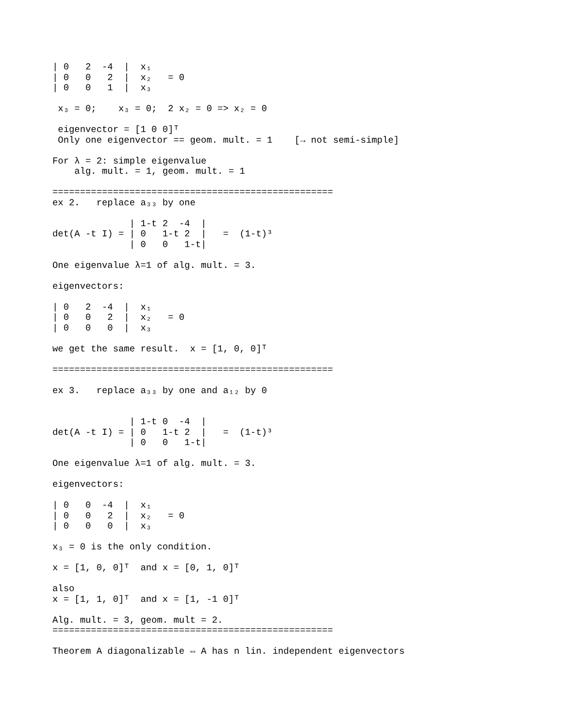| 0   2  -4  |  x₁
| 0   0   2  |  x₂   = 0
| 0   0   1  |  x₃

 x₃ = 0;    x₃ = 0;  2 x₂ = 0 => x₂ = 0

 eigenvector = [1 0 0]ᵀ
 Only one eigenvector == geom. mult. = 1    [→ not semi-simple]

For λ = 2: simple eigenvalue
    alg. mult. = 1, geom. mult. = 1

===================================================
ex 2.   replace a₃₃ by one

              | 1-t 2  -4  |
det(A -t I) = | 0   1-t 2  |   =  (1-t)³
              | 0   0   1-t|

One eigenvalue λ=1 of alg. mult. = 3.

eigenvectors:

| 0   2  -4  |  x₁
| 0   0   2  |  x₂   = 0
| 0   0   0  |  x₃

we get the same result.  x = [1, 0, 0]ᵀ

===================================================

ex 3.   replace a₃₃ by one and a₁₂ by 0


              | 1-t 0  -4  |
det(A -t I) = | 0   1-t 2  |   =  (1-t)³
              | 0   0   1-t|

One eigenvalue λ=1 of alg. mult. = 3.

eigenvectors:

| 0   0  -4  |  x₁
| 0   0   2  |  x₂   = 0
| 0   0   0  |  x₃

x₃ = 0 is the only condition.

x = [1, 0, 0]ᵀ  and x = [0, 1, 0]ᵀ

also
x = [1, 1, 0]ᵀ  and x = [1, -1 0]ᵀ

Alg. mult. = 3, geom. mult = 2.
===================================================

Theorem A diagonalizable ⇔ A has n lin. independent eigenvectors